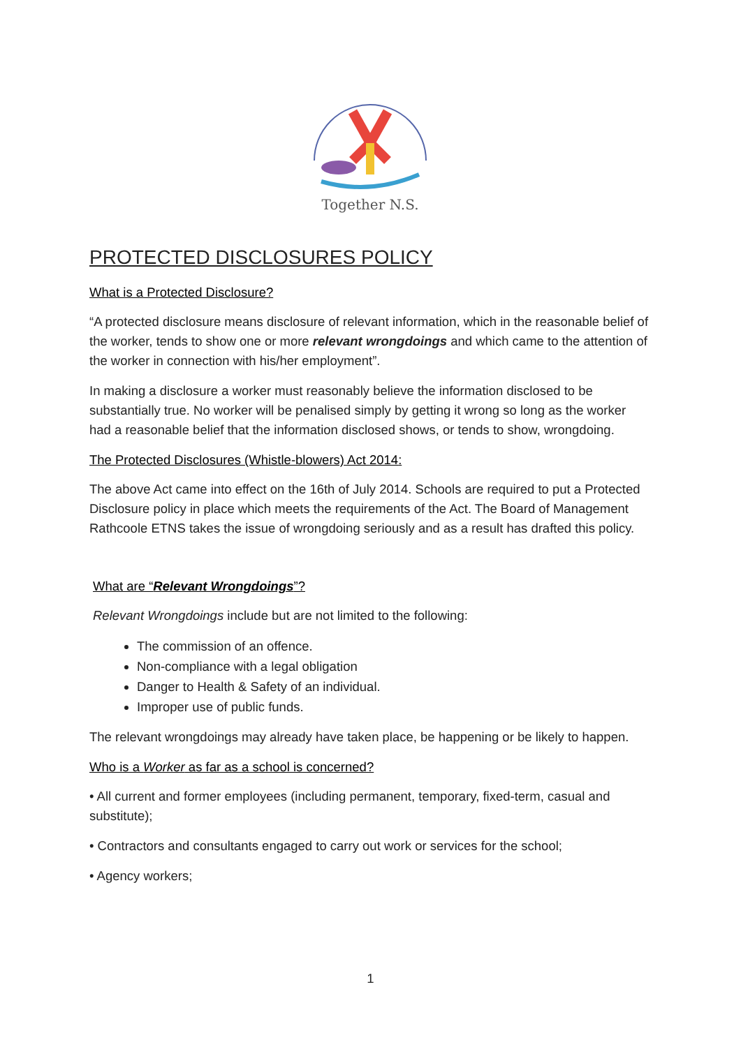Together N.S.
PROTECTED DISCLOSURES POLICY
What is a Protected Disclosure?
“A protected disclosure means disclosure of relevant information, which in the reasonable belief of the worker, tends to show one or more relevant wrongdoings and which came to the attention of the worker in connection with his/her employment”.
In making a disclosure a worker must reasonably believe the information disclosed to be substantially true. No worker will be penalised simply by getting it wrong so long as the worker had a reasonable belief that the information disclosed shows, or tends to show, wrongdoing.
The Protected Disclosures (Whistle-blowers) Act 2014:
The above Act came into effect on the 16th of July 2014. Schools are required to put a Protected Disclosure policy in place which meets the requirements of the Act. The Board of Management Rathcoole ETNS takes the issue of wrongdoing seriously and as a result has drafted this policy.
What are “Relevant Wrongdoings”?
Relevant Wrongdoings include but are not limited to the following:
The commission of an offence.
Non-compliance with a legal obligation
Danger to Health & Safety of an individual.
Improper use of public funds.
The relevant wrongdoings may already have taken place, be happening or be likely to happen.
Who is a Worker as far as a school is concerned?
• All current and former employees (including permanent, temporary, fixed-term, casual and substitute);
• Contractors and consultants engaged to carry out work or services for the school;
• Agency workers;
1